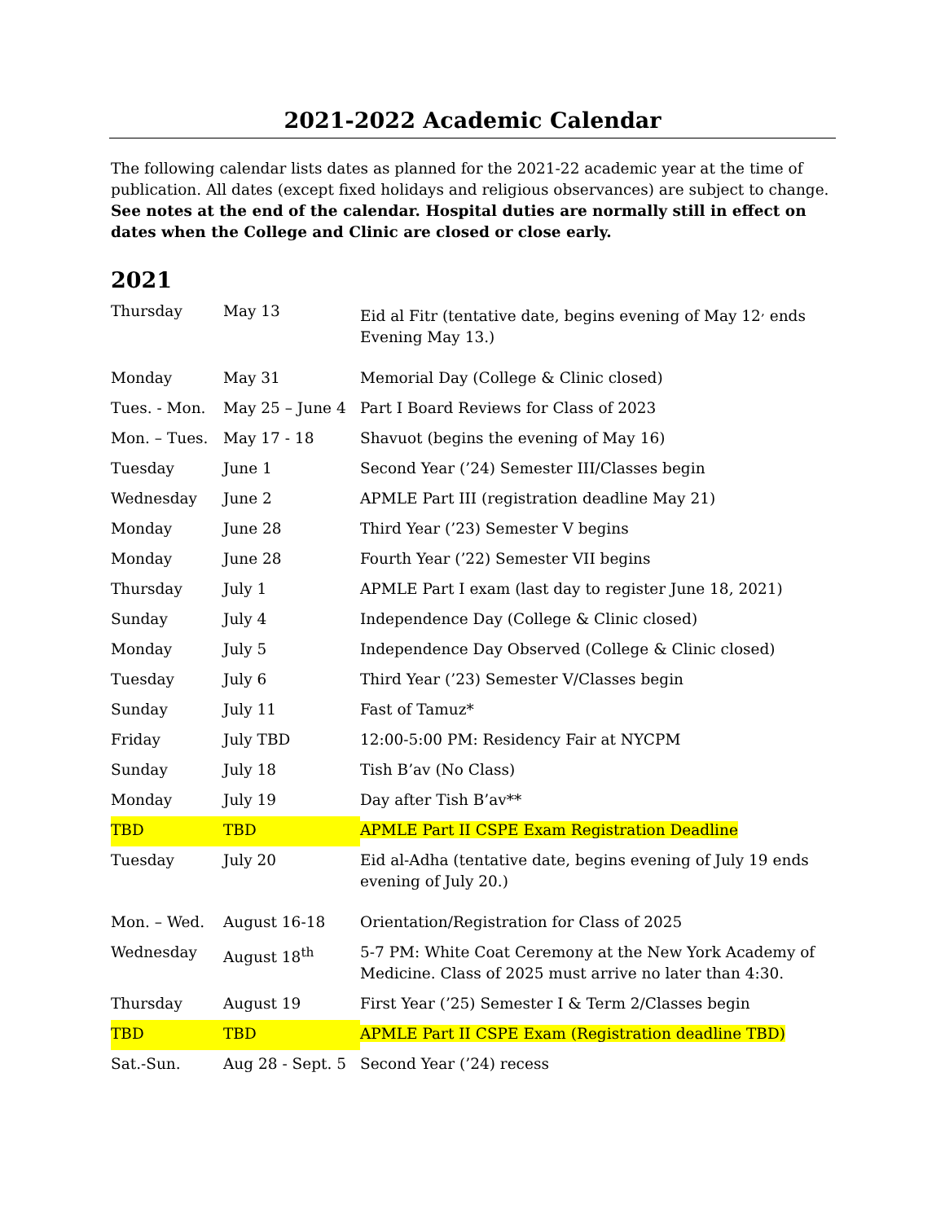2021-2022 Academic Calendar
The following calendar lists dates as planned for the 2021-22 academic year at the time of publication. All dates (except fixed holidays and religious observances) are subject to change. See notes at the end of the calendar. Hospital duties are normally still in effect on dates when the College and Clinic are closed or close early.
2021
| Thursday | May 13 | Eid al Fitr (tentative date, begins evening of May 12<sup>,</sup> ends Evening May 13.) |
| Monday | May 31 | Memorial Day (College & Clinic closed) |
| Tues. - Mon. | May 25 – June 4 | Part I Board Reviews for Class of 2023 |
| Mon. – Tues. | May 17 - 18 | Shavuot (begins the evening of May 16) |
| Tuesday | June 1 | Second Year (’24) Semester III/Classes begin |
| Wednesday | June 2 | APMLE Part III (registration deadline May 21) |
| Monday | June 28 | Third Year (’23) Semester V begins |
| Monday | June 28 | Fourth Year (’22) Semester VII begins |
| Thursday | July 1 | APMLE Part I exam (last day to register June 18, 2021) |
| Sunday | July 4 | Independence Day (College & Clinic closed) |
| Monday | July 5 | Independence Day Observed (College & Clinic closed) |
| Tuesday | July 6 | Third Year (’23) Semester V/Classes begin |
| Sunday | July 11 | Fast of Tamuz* |
| Friday | July TBD | 12:00-5:00 PM: Residency Fair at NYCPM |
| Sunday | July 18 | Tish B’av (No Class) |
| Monday | July 19 | Day after Tish B’av** |
| TBD | TBD | APMLE Part II CSPE Exam Registration Deadline |
| Tuesday | July 20 | Eid al-Adha (tentative date, begins evening of July 19 ends evening of July 20.) |
| Mon. – Wed. | August 16-18 | Orientation/Registration for Class of 2025 |
| Wednesday | August 18<sup>th</sup> | 5-7 PM: White Coat Ceremony at the New York Academy of Medicine. Class of 2025 must arrive no later than 4:30. |
| Thursday | August 19 | First Year (’25) Semester I & Term 2/Classes begin |
| TBD | TBD | APMLE Part II CSPE Exam (Registration deadline TBD) |
| Sat.-Sun. | Aug 28 - Sept. 5 | Second Year (’24) recess |